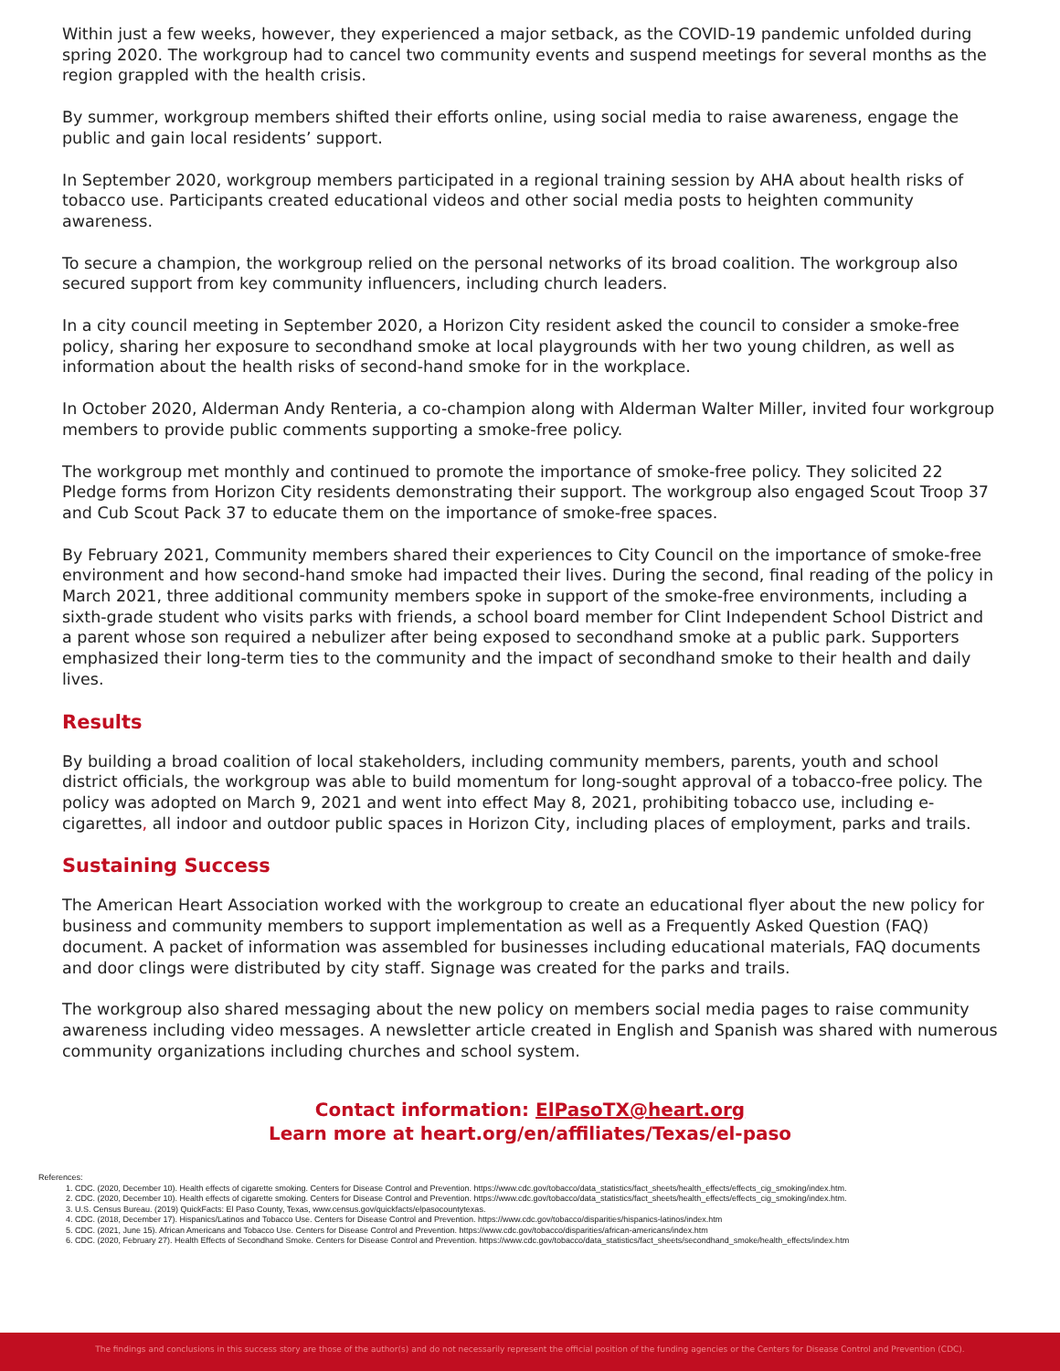Within just a few weeks, however, they experienced a major setback, as the COVID-19 pandemic unfolded during spring 2020. The workgroup had to cancel two community events and suspend meetings for several months as the region grappled with the health crisis.
By summer, workgroup members shifted their efforts online, using social media to raise awareness, engage the public and gain local residents’ support.
In September 2020, workgroup members participated in a regional training session by AHA about health risks of tobacco use. Participants created educational videos and other social media posts to heighten community awareness.
To secure a champion, the workgroup relied on the personal networks of its broad coalition. The workgroup also secured support from key community influencers, including church leaders.
In a city council meeting in September 2020, a Horizon City resident asked the council to consider a smoke-free policy, sharing her exposure to secondhand smoke at local playgrounds with her two young children, as well as information about the health risks of second-hand smoke for in the workplace.
In October 2020, Alderman Andy Renteria, a co-champion along with Alderman Walter Miller, invited four workgroup members to provide public comments supporting a smoke-free policy.
The workgroup met monthly and continued to promote the importance of smoke-free policy. They solicited 22 Pledge forms from Horizon City residents demonstrating their support. The workgroup also engaged Scout Troop 37 and Cub Scout Pack 37 to educate them on the importance of smoke-free spaces.
By February 2021, Community members shared their experiences to City Council on the importance of smoke-free environment and how second-hand smoke had impacted their lives. During the second, final reading of the policy in March 2021, three additional community members spoke in support of the smoke-free environments, including a sixth-grade student who visits parks with friends, a school board member for Clint Independent School District and a parent whose son required a nebulizer after being exposed to secondhand smoke at a public park. Supporters emphasized their long-term ties to the community and the impact of secondhand smoke to their health and daily lives.
Results
By building a broad coalition of local stakeholders, including community members, parents, youth and school district officials, the workgroup was able to build momentum for long-sought approval of a tobacco-free policy. The policy was adopted on March 9, 2021 and went into effect May 8, 2021, prohibiting tobacco use, including e-cigarettes, all indoor and outdoor public spaces in Horizon City, including places of employment, parks and trails.
Sustaining Success
The American Heart Association worked with the workgroup to create an educational flyer about the new policy for business and community members to support implementation as well as a Frequently Asked Question (FAQ) document. A packet of information was assembled for businesses including educational materials, FAQ documents and door clings were distributed by city staff. Signage was created for the parks and trails.
The workgroup also shared messaging about the new policy on members social media pages to raise community awareness including video messages. A newsletter article created in English and Spanish was shared with numerous community organizations including churches and school system.
Contact information: ElPasoTX@heart.org
Learn more at heart.org/en/affiliates/Texas/el-paso
References:
1. CDC. (2020, December 10). Health effects of cigarette smoking. Centers for Disease Control and Prevention. https://www.cdc.gov/tobacco/data_statistics/fact_sheets/health_effects/effects_cig_smoking/index.htm.
2. CDC. (2020, December 10). Health effects of cigarette smoking. Centers for Disease Control and Prevention. https://www.cdc.gov/tobacco/data_statistics/fact_sheets/health_effects/effects_cig_smoking/index.htm.
3. U.S. Census Bureau. (2019) QuickFacts: El Paso County, Texas, www.census.gov/quickfacts/elpasocountytexas.
4. CDC. (2018, December 17). Hispanics/Latinos and Tobacco Use. Centers for Disease Control and Prevention. https://www.cdc.gov/tobacco/disparities/hispanics-latinos/index.htm
5. CDC. (2021, June 15). African Americans and Tobacco Use. Centers for Disease Control and Prevention. https://www.cdc.gov/tobacco/disparities/african-americans/index.htm
6. CDC. (2020, February 27). Health Effects of Secondhand Smoke. Centers for Disease Control and Prevention. https://www.cdc.gov/tobacco/data_statistics/fact_sheets/secondhand_smoke/health_effects/index.htm
The findings and conclusions in this success story are those of the author(s) and do not necessarily represent the official position of the funding agencies or the Centers for Disease Control and Prevention (CDC).